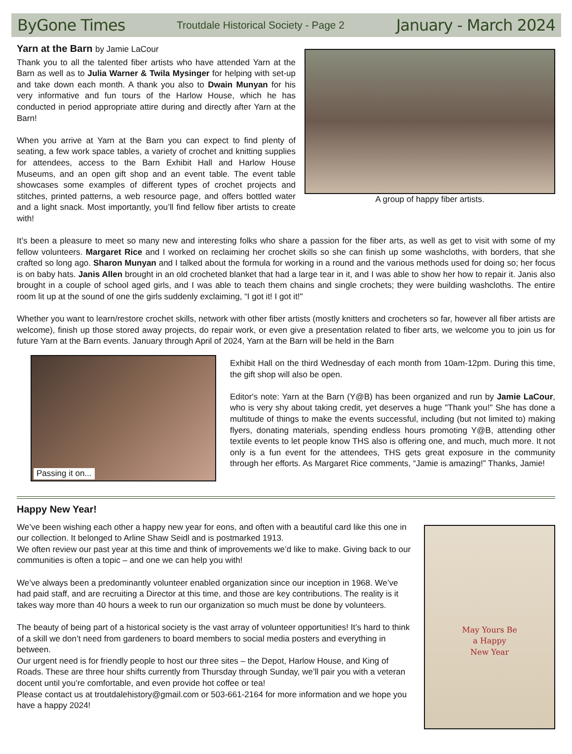ByGone Times Troutdale Historical Society - Page 2 January - March 2024
A group of happy fiber artists.
Yarn at the Barn by Jamie LaCour
Thank you to all the talented fiber artists who have attended Yarn at the Barn as well as to Julia Warner & Twila Mysinger for helping with set-up and take down each month. A thank you also to Dwain Munyan for his very informative and fun tours of the Harlow House, which he has conducted in period appropriate attire during and directly after Yarn at the Barn!
When you arrive at Yarn at the Barn you can expect to find plenty of seating, a few work space tables, a variety of crochet and knitting supplies for attendees, access to the Barn Exhibit Hall and Harlow House Museums, and an open gift shop and an event table. The event table showcases some examples of different types of crochet projects and stitches, printed patterns, a web resource page, and offers bottled water and a light snack. Most importantly, you’ll find fellow fiber artists to create with!
It’s been a pleasure to meet so many new and interesting folks who share a passion for the fiber arts, as well as get to visit with some of my fellow volunteers. Margaret Rice and I worked on reclaiming her crochet skills so she can finish up some washcloths, with borders, that she crafted so long ago. Sharon Munyan and I talked about the formula for working in a round and the various methods used for doing so; her focus is on baby hats. Janis Allen brought in an old crocheted blanket that had a large tear in it, and I was able to show her how to repair it. Janis also brought in a couple of school aged girls, and I was able to teach them chains and single crochets; they were building washcloths. The entire room lit up at the sound of one the girls suddenly exclaiming, “I got it! I got it!"
Whether you want to learn/restore crochet skills, network with other fiber artists (mostly knitters and crocheters so far, however all fiber artists are welcome), finish up those stored away projects, do repair work, or even give a presentation related to fiber arts, we welcome you to join us for future Yarn at the Barn events. January through April of 2024, Yarn at the Barn will be held in the Barn
Passing it on...
Exhibit Hall on the third Wednesday of each month from 10am-12pm. During this time, the gift shop will also be open.
Editor's note: Yarn at the Barn (Y@B) has been organized and run by Jamie LaCour, who is very shy about taking credit, yet deserves a huge "Thank you!" She has done a multitude of things to make the events successful, including (but not limited to) making flyers, donating materials, spending endless hours promoting Y@B, attending other textile events to let people know THS also is offering one, and much, much more. It not only is a fun event for the attendees, THS gets great exposure in the community through her efforts. As Margaret Rice comments, “Jamie is amazing!” Thanks, Jamie!
Happy New Year!
May Yours Be
a Happy
New Year
We’ve been wishing each other a happy new year for eons, and often with a beautiful card like this one in our collection. It belonged to Arline Shaw Seidl and is postmarked 1913.
We often review our past year at this time and think of improvements we’d like to make. Giving back to our communities is often a topic – and one we can help you with!
We’ve always been a predominantly volunteer enabled organization since our inception in 1968. We’ve had paid staff, and are recruiting a Director at this time, and those are key contributions. The reality is it takes way more than 40 hours a week to run our organization so much must be done by volunteers.
The beauty of being part of a historical society is the vast array of volunteer opportunities! It’s hard to think of a skill we don’t need from gardeners to board members to social media posters and everything in between.
Our urgent need is for friendly people to host our three sites – the Depot, Harlow House, and King of Roads. These are three hour shifts currently from Thursday through Sunday, we’ll pair you with a veteran docent until you’re comfortable, and even provide hot coffee or tea!
Please contact us at troutdalehistory@gmail.com or 503-661-2164 for more information and we hope you have a happy 2024!